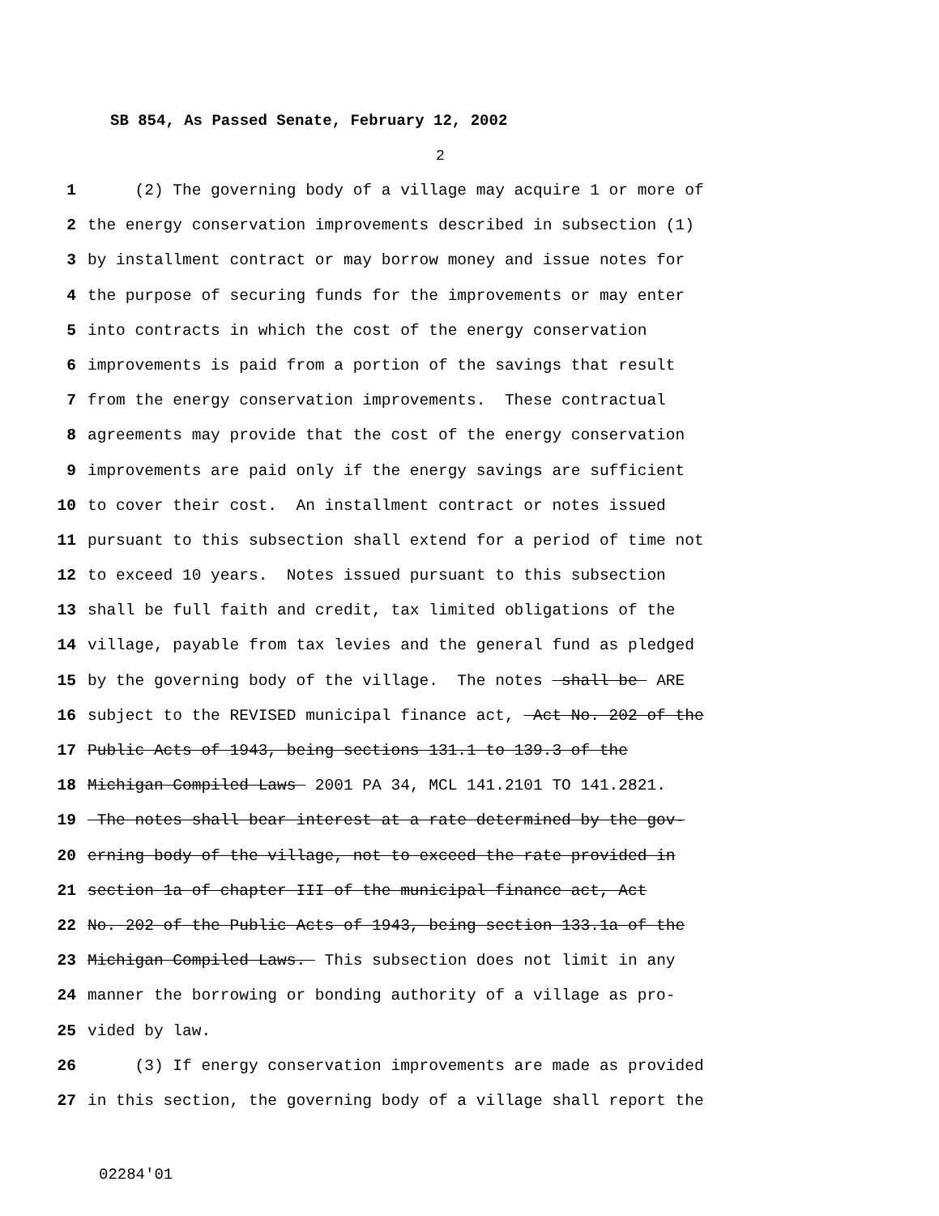SB 854, As Passed Senate, February 12, 2002
2
1 (2) The governing body of a village may acquire 1 or more of
2 the energy conservation improvements described in subsection (1)
3 by installment contract or may borrow money and issue notes for
4 the purpose of securing funds for the improvements or may enter
5 into contracts in which the cost of the energy conservation
6 improvements is paid from a portion of the savings that result
7 from the energy conservation improvements. These contractual
8 agreements may provide that the cost of the energy conservation
9 improvements are paid only if the energy savings are sufficient
10 to cover their cost. An installment contract or notes issued
11 pursuant to this subsection shall extend for a period of time not
12 to exceed 10 years. Notes issued pursuant to this subsection
13 shall be full faith and credit, tax limited obligations of the
14 village, payable from tax levies and the general fund as pledged
15 by the governing body of the village. The notes shall be ARE
16 subject to the REVISED municipal finance act, Act No. 202 of the
17 Public Acts of 1943, being sections 131.1 to 139.3 of the
18 Michigan Compiled Laws 2001 PA 34, MCL 141.2101 TO 141.2821.
19 The notes shall bear interest at a rate determined by the gov-
20 erning body of the village, not to exceed the rate provided in
21 section 1a of chapter III of the municipal finance act, Act
22 No. 202 of the Public Acts of 1943, being section 133.1a of the
23 Michigan Compiled Laws. This subsection does not limit in any
24 manner the borrowing or bonding authority of a village as pro-
25 vided by law.
26 (3) If energy conservation improvements are made as provided
27 in this section, the governing body of a village shall report the
02284'01